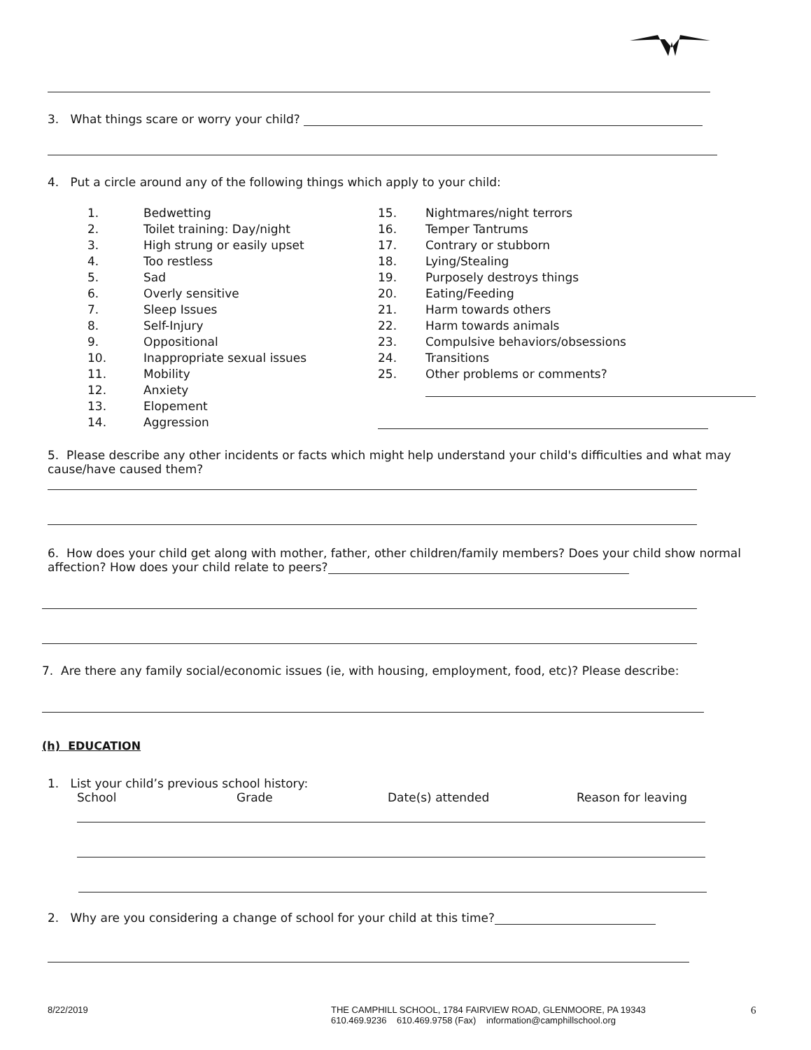3. What things scare or worry your child?
4. Put a circle around any of the following things which apply to your child:
| 1. | Bedwetting |
| 2. | Toilet training: Day/night |
| 3. | High strung or easily upset |
| 4. | Too restless |
| 5. | Sad |
| 6. | Overly sensitive |
| 7. | Sleep Issues |
| 8. | Self-Injury |
| 9. | Oppositional |
| 10. | Inappropriate sexual issues |
| 11. | Mobility |
| 12. | Anxiety |
| 13. | Elopement |
| 14. | Aggression |
| 15. | Nightmares/night terrors |
| 16. | Temper Tantrums |
| 17. | Contrary or stubborn |
| 18. | Lying/Stealing |
| 19. | Purposely destroys things |
| 20. | Eating/Feeding |
| 21. | Harm towards others |
| 22. | Harm towards animals |
| 23. | Compulsive behaviors/obsessions |
| 24. | Transitions |
| 25. | Other problems or comments? |
5. Please describe any other incidents or facts which might help understand your child's difficulties and what may cause/have caused them?
6. How does your child get along with mother, father, other children/family members? Does your child show normal affection? How does your child relate to peers?
7. Are there any family social/economic issues (ie, with housing, employment, food, etc)? Please describe:
(h) EDUCATION
1. List your child’s previous school history:
School Grade Date(s) attended Reason for leaving
2. Why are you considering a change of school for your child at this time?
8/22/2019 THE CAMPHILL SCHOOL, 1784 FAIRVIEW ROAD, GLENMOORE, PA 19343
610.469.9236 610.469.9758 (Fax) information@camphillschool.org
6